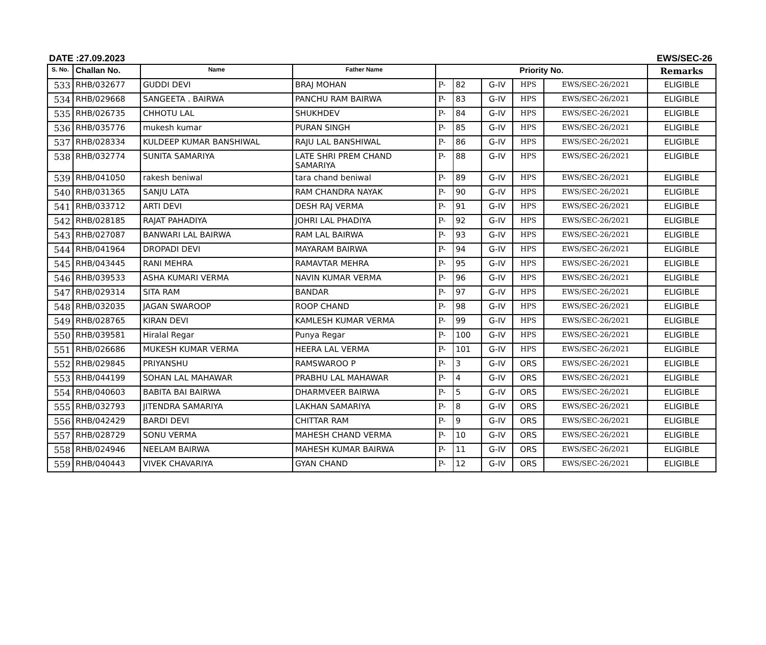DATE :27.09.2023 EWS/SEC-26
| S. No. | Challan No. | Name | Father Name | Priority No. | | | | | Remarks |
| --- | --- | --- | --- | --- | --- | --- | --- | --- | --- |
| 533 | RHB/032677 | GUDDI DEVI | BRAJ MOHAN | P- | 82 | G-IV | HPS | EWS/SEC-26/2021 | ELIGIBLE |
| 534 | RHB/029668 | SANGEETA . BAIRWA | PANCHU RAM BAIRWA | P- | 83 | G-IV | HPS | EWS/SEC-26/2021 | ELIGIBLE |
| 535 | RHB/026735 | CHHOTU LAL | SHUKHDEV | P- | 84 | G-IV | HPS | EWS/SEC-26/2021 | ELIGIBLE |
| 536 | RHB/035776 | mukesh kumar | PURAN SINGH | P- | 85 | G-IV | HPS | EWS/SEC-26/2021 | ELIGIBLE |
| 537 | RHB/028334 | KULDEEP KUMAR BANSHIWAL | RAJU LAL BANSHIWAL | P- | 86 | G-IV | HPS | EWS/SEC-26/2021 | ELIGIBLE |
| 538 | RHB/032774 | SUNITA SAMARIYA | LATE SHRI PREM CHAND SAMARIYA | P- | 88 | G-IV | HPS | EWS/SEC-26/2021 | ELIGIBLE |
| 539 | RHB/041050 | rakesh beniwal | tara chand beniwal | P- | 89 | G-IV | HPS | EWS/SEC-26/2021 | ELIGIBLE |
| 540 | RHB/031365 | SANJU LATA | RAM CHANDRA NAYAK | P- | 90 | G-IV | HPS | EWS/SEC-26/2021 | ELIGIBLE |
| 541 | RHB/033712 | ARTI DEVI | DESH RAJ VERMA | P- | 91 | G-IV | HPS | EWS/SEC-26/2021 | ELIGIBLE |
| 542 | RHB/028185 | RAJAT PAHADIYA | JOHRI LAL PHADIYA | P- | 92 | G-IV | HPS | EWS/SEC-26/2021 | ELIGIBLE |
| 543 | RHB/027087 | BANWARI LAL BAIRWA | RAM LAL BAIRWA | P- | 93 | G-IV | HPS | EWS/SEC-26/2021 | ELIGIBLE |
| 544 | RHB/041964 | DROPADI DEVI | MAYARAM BAIRWA | P- | 94 | G-IV | HPS | EWS/SEC-26/2021 | ELIGIBLE |
| 545 | RHB/043445 | RANI MEHRA | RAMAVTAR MEHRA | P- | 95 | G-IV | HPS | EWS/SEC-26/2021 | ELIGIBLE |
| 546 | RHB/039533 | ASHA KUMARI VERMA | NAVIN KUMAR VERMA | P- | 96 | G-IV | HPS | EWS/SEC-26/2021 | ELIGIBLE |
| 547 | RHB/029314 | SITA RAM | BANDAR | P- | 97 | G-IV | HPS | EWS/SEC-26/2021 | ELIGIBLE |
| 548 | RHB/032035 | JAGAN SWAROOP | ROOP CHAND | P- | 98 | G-IV | HPS | EWS/SEC-26/2021 | ELIGIBLE |
| 549 | RHB/028765 | KIRAN DEVI | KAMLESH KUMAR VERMA | P- | 99 | G-IV | HPS | EWS/SEC-26/2021 | ELIGIBLE |
| 550 | RHB/039581 | Hiralal Regar | Punya Regar | P- | 100 | G-IV | HPS | EWS/SEC-26/2021 | ELIGIBLE |
| 551 | RHB/026686 | MUKESH KUMAR VERMA | HEERA LAL VERMA | P- | 101 | G-IV | HPS | EWS/SEC-26/2021 | ELIGIBLE |
| 552 | RHB/029845 | PRIYANSHU | RAMSWAROO P | P- | 3 | G-IV | ORS | EWS/SEC-26/2021 | ELIGIBLE |
| 553 | RHB/044199 | SOHAN LAL MAHAWAR | PRABHU LAL MAHAWAR | P- | 4 | G-IV | ORS | EWS/SEC-26/2021 | ELIGIBLE |
| 554 | RHB/040603 | BABITA BAI BAIRWA | DHARMVEER BAIRWA | P- | 5 | G-IV | ORS | EWS/SEC-26/2021 | ELIGIBLE |
| 555 | RHB/032793 | JITENDRA SAMARIYA | LAKHAN SAMARIYA | P- | 8 | G-IV | ORS | EWS/SEC-26/2021 | ELIGIBLE |
| 556 | RHB/042429 | BARDI DEVI | CHITTAR RAM | P- | 9 | G-IV | ORS | EWS/SEC-26/2021 | ELIGIBLE |
| 557 | RHB/028729 | SONU VERMA | MAHESH CHAND VERMA | P- | 10 | G-IV | ORS | EWS/SEC-26/2021 | ELIGIBLE |
| 558 | RHB/024946 | NEELAM BAIRWA | MAHESH KUMAR BAIRWA | P- | 11 | G-IV | ORS | EWS/SEC-26/2021 | ELIGIBLE |
| 559 | RHB/040443 | VIVEK CHAVARIYA | GYAN CHAND | P- | 12 | G-IV | ORS | EWS/SEC-26/2021 | ELIGIBLE |